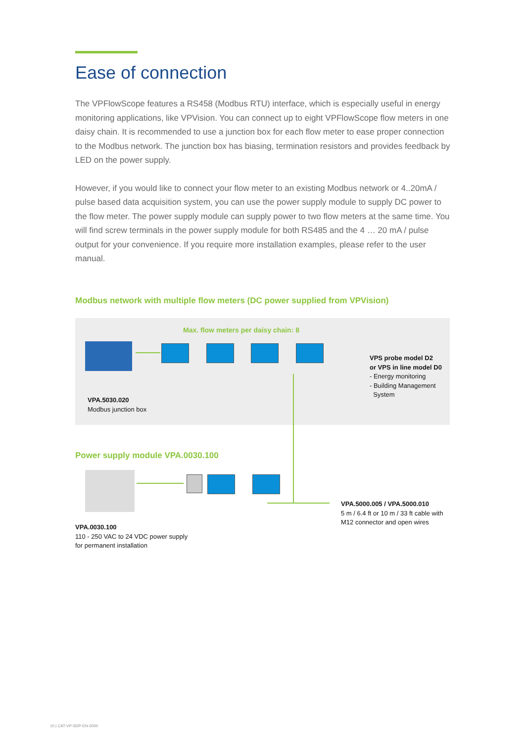Ease of connection
The VPFlowScope features a RS458 (Modbus RTU) interface, which is especially useful in energy monitoring applications, like VPVision. You can connect up to eight VPFlowScope flow meters in one daisy chain. It is recommended to use a junction box for each flow meter to ease proper connection to the Modbus network. The junction box has biasing, termination resistors and provides feedback by LED on the power supply.
However, if you would like to connect your flow meter to an existing Modbus network or 4..20mA / pulse based data acquisition system, you can use the power supply module to supply DC power to the flow meter. The power supply module can supply power to two flow meters at the same time. You will find screw terminals in the power supply module for both RS485 and the 4 … 20 mA / pulse output for your convenience. If you require more installation examples, please refer to the user manual.
Modbus network with multiple flow meters (DC power supplied from VPVision)
Max. flow meters per daisy chain: 8
VPA.5030.020
Modbus junction box
VPS probe model D2
or VPS in line model D0
- Energy monitoring
- Building Management
System
Power supply module VPA.0030.100
VPA.0030.100
110 - 250 VAC to 24 VDC power supply
for permanent installation
VPA.5000.005 / VPA.5000.010
5 m / 6.4 ft or 10 m / 33 ft cable with
M12 connector and open wires
10 | CAT-VP-SDP-EN-2000